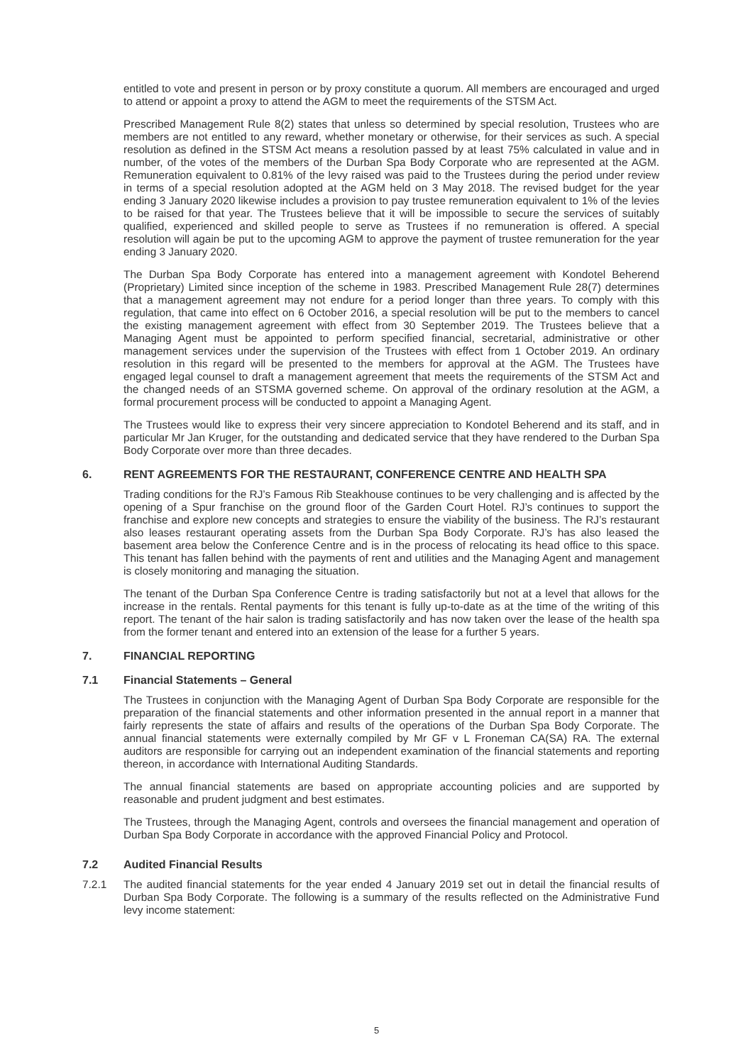entitled to vote and present in person or by proxy constitute a quorum. All members are encouraged and urged to attend or appoint a proxy to attend the AGM to meet the requirements of the STSM Act.
Prescribed Management Rule 8(2) states that unless so determined by special resolution, Trustees who are members are not entitled to any reward, whether monetary or otherwise, for their services as such. A special resolution as defined in the STSM Act means a resolution passed by at least 75% calculated in value and in number, of the votes of the members of the Durban Spa Body Corporate who are represented at the AGM. Remuneration equivalent to 0.81% of the levy raised was paid to the Trustees during the period under review in terms of a special resolution adopted at the AGM held on 3 May 2018. The revised budget for the year ending 3 January 2020 likewise includes a provision to pay trustee remuneration equivalent to 1% of the levies to be raised for that year. The Trustees believe that it will be impossible to secure the services of suitably qualified, experienced and skilled people to serve as Trustees if no remuneration is offered. A special resolution will again be put to the upcoming AGM to approve the payment of trustee remuneration for the year ending 3 January 2020.
The Durban Spa Body Corporate has entered into a management agreement with Kondotel Beherend (Proprietary) Limited since inception of the scheme in 1983. Prescribed Management Rule 28(7) determines that a management agreement may not endure for a period longer than three years. To comply with this regulation, that came into effect on 6 October 2016, a special resolution will be put to the members to cancel the existing management agreement with effect from 30 September 2019. The Trustees believe that a Managing Agent must be appointed to perform specified financial, secretarial, administrative or other management services under the supervision of the Trustees with effect from 1 October 2019. An ordinary resolution in this regard will be presented to the members for approval at the AGM. The Trustees have engaged legal counsel to draft a management agreement that meets the requirements of the STSM Act and the changed needs of an STSMA governed scheme. On approval of the ordinary resolution at the AGM, a formal procurement process will be conducted to appoint a Managing Agent.
The Trustees would like to express their very sincere appreciation to Kondotel Beherend and its staff, and in particular Mr Jan Kruger, for the outstanding and dedicated service that they have rendered to the Durban Spa Body Corporate over more than three decades.
6. RENT AGREEMENTS FOR THE RESTAURANT, CONFERENCE CENTRE AND HEALTH SPA
Trading conditions for the RJ’s Famous Rib Steakhouse continues to be very challenging and is affected by the opening of a Spur franchise on the ground floor of the Garden Court Hotel. RJ’s continues to support the franchise and explore new concepts and strategies to ensure the viability of the business. The RJ’s restaurant also leases restaurant operating assets from the Durban Spa Body Corporate. RJ’s has also leased the basement area below the Conference Centre and is in the process of relocating its head office to this space. This tenant has fallen behind with the payments of rent and utilities and the Managing Agent and management is closely monitoring and managing the situation.
The tenant of the Durban Spa Conference Centre is trading satisfactorily but not at a level that allows for the increase in the rentals. Rental payments for this tenant is fully up-to-date as at the time of the writing of this report. The tenant of the hair salon is trading satisfactorily and has now taken over the lease of the health spa from the former tenant and entered into an extension of the lease for a further 5 years.
7. FINANCIAL REPORTING
7.1 Financial Statements – General
The Trustees in conjunction with the Managing Agent of Durban Spa Body Corporate are responsible for the preparation of the financial statements and other information presented in the annual report in a manner that fairly represents the state of affairs and results of the operations of the Durban Spa Body Corporate. The annual financial statements were externally compiled by Mr GF v L Froneman CA(SA) RA. The external auditors are responsible for carrying out an independent examination of the financial statements and reporting thereon, in accordance with International Auditing Standards.
The annual financial statements are based on appropriate accounting policies and are supported by reasonable and prudent judgment and best estimates.
The Trustees, through the Managing Agent, controls and oversees the financial management and operation of Durban Spa Body Corporate in accordance with the approved Financial Policy and Protocol.
7.2 Audited Financial Results
7.2.1 The audited financial statements for the year ended 4 January 2019 set out in detail the financial results of Durban Spa Body Corporate. The following is a summary of the results reflected on the Administrative Fund levy income statement:
5